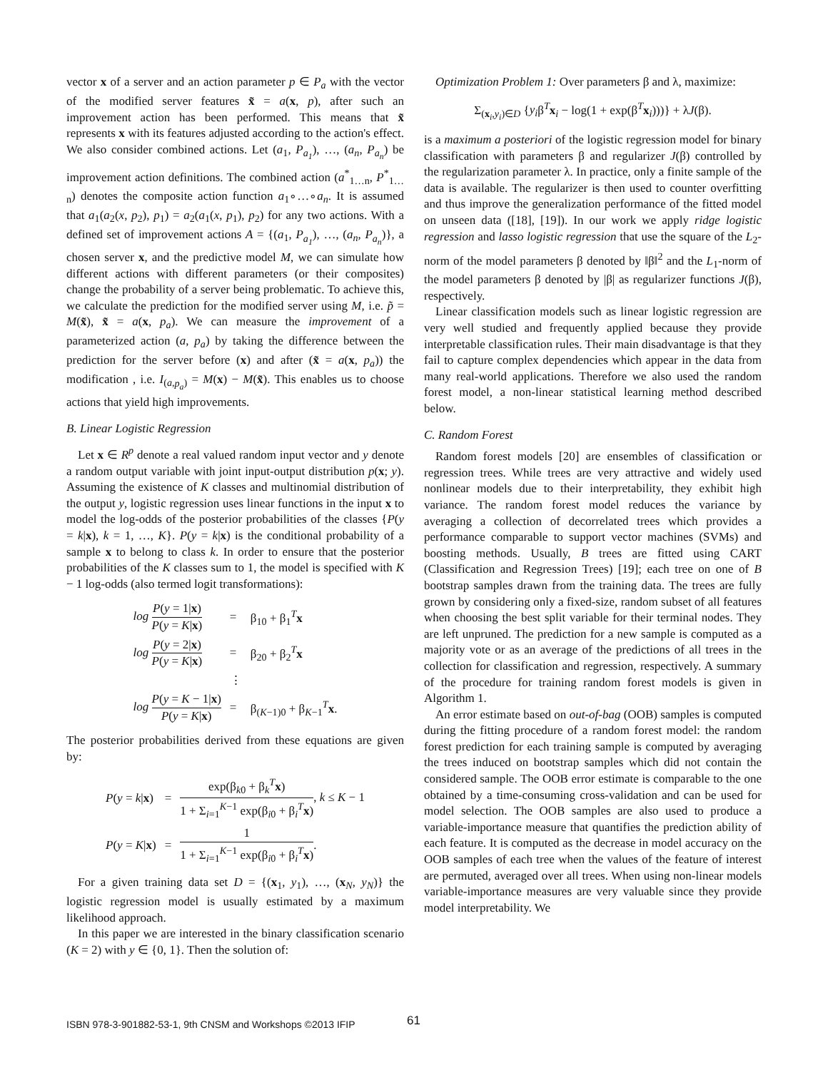vector x of a server and an action parameter p ∈ P<sub>a</sub> with the vector of the modified server features x̃ = a(x, p), after such an improvement action has been performed. This means that x̃ represents x with its features adjusted according to the action's effect. We also consider combined actions. Let (a<sub>1</sub>, P<sub>a<sub>1</sub></sub>), …, (a<sub>n</sub>, P<sub>a<sub>n</sub></sub>) be improvement action definitions. The combined action (a<sup>*</sup><sub>1…n</sub>, P<sup>*</sup><sub>1…n</sub>) denotes the composite action function a<sub>1</sub>∘…∘a<sub>n</sub>. It is assumed that a<sub>1</sub>(a<sub>2</sub>(x, p<sub>2</sub>), p<sub>1</sub>) = a<sub>2</sub>(a<sub>1</sub>(x, p<sub>1</sub>), p<sub>2</sub>) for any two actions. With a defined set of improvement actions A = {(a<sub>1</sub>, P<sub>a<sub>1</sub></sub>), …, (a<sub>n</sub>, P<sub>a<sub>n</sub></sub>)}, a chosen server x, and the predictive model M, we can simulate how different actions with different parameters (or their composites) change the probability of a server being problematic. To achieve this, we calculate the prediction for the modified server using M, i.e. p̃ = M(x̃), x̃ = a(x, p<sub>a</sub>). We can measure the improvement of a parameterized action (a, p<sub>a</sub>) by taking the difference between the prediction for the server before (x) and after (x̃ = a(x, p<sub>a</sub>)) the modification , i.e. I<sub>(a,p<sub>a</sub>)</sub> = M(x) − M(x̃). This enables us to choose actions that yield high improvements.
B. Linear Logistic Regression
Let x ∈ R<sup>p</sup> denote a real valued random input vector and y denote a random output variable with joint input-output distribution p(x; y). Assuming the existence of K classes and multinomial distribution of the output y, logistic regression uses linear functions in the input x to model the log-odds of the posterior probabilities of the classes {P(y = k|x), k = 1, …, K}. P(y = k|x) is the conditional probability of a sample x to belong to class k. In order to ensure that the posterior probabilities of the K classes sum to 1, the model is specified with K − 1 log-odds (also termed logit transformations):
| log P ( y = 1/ x ) P ( y = K / x ) | = | β<sub>10</sub> + β<sub>1</sub><sup>T</sup> x |
| log P ( y = 2/ x ) P ( y = K / x ) | = | β<sub>20</sub> + β<sub>2</sub><sup>T</sup> x |
| | ⋮ | |
| log P ( y = K − 1/ x ) P ( y = K / x ) | = | β<sub>(K−1)0</sub> + β<sub>K−1</sub><sup>T</sup> x . |
The posterior probabilities derived from these equations are given by:
| P ( y = k / x ) | = | exp(β<sub>k0</sub> + β<sub>k</sub><sup>T</sup> x ) 1 + Σ<sub>i=1</sub><sup>K−1</sup> exp(β<sub>i0</sub> + β<sub>i</sub><sup>T</sup> x ) , k ≤ K − 1 |
| P ( y = K / x ) | = | 1 1 + Σ<sub>i=1</sub><sup>K−1</sup> exp(β<sub>i0</sub> + β<sub>i</sub><sup>T</sup> x ) . |
For a given training data set D = {(x<sub>1</sub>, y<sub>1</sub>), …, (x<sub>N</sub>, y<sub>N</sub>)} the logistic regression model is usually estimated by a maximum likelihood approach.
In this paper we are interested in the binary classification scenario (K = 2) with y ∈ {0, 1}. Then the solution of:
Optimization Problem 1: Over parameters β and λ, maximize:
Σ<sub>(x<sub>i</sub>,y<sub>i</sub>)∈D</sub> {y<sub>i</sub>β<sup>T</sup>x<sub>i</sub> − log(1 + exp(β<sup>T</sup>x<sub>i</sub>)))} + λJ(β).
is a maximum a posteriori of the logistic regression model for binary classification with parameters β and regularizer J(β) controlled by the regularization parameter λ. In practice, only a finite sample of the data is available. The regularizer is then used to counter overfitting and thus improve the generalization performance of the fitted model on unseen data ([18], [19]). In our work we apply ridge logistic regression and lasso logistic regression that use the square of the L<sub>2</sub>-norm of the model parameters β denoted by ‖β‖<sup>2</sup> and the L<sub>1</sub>-norm of the model parameters β denoted by |β| as regularizer functions J(β), respectively.
Linear classification models such as linear logistic regression are very well studied and frequently applied because they provide interpretable classification rules. Their main disadvantage is that they fail to capture complex dependencies which appear in the data from many real-world applications. Therefore we also used the random forest model, a non-linear statistical learning method described below.
C. Random Forest
Random forest models [20] are ensembles of classification or regression trees. While trees are very attractive and widely used nonlinear models due to their interpretability, they exhibit high variance. The random forest model reduces the variance by averaging a collection of decorrelated trees which provides a performance comparable to support vector machines (SVMs) and boosting methods. Usually, B trees are fitted using CART (Classification and Regression Trees) [19]; each tree on one of B bootstrap samples drawn from the training data. The trees are fully grown by considering only a fixed-size, random subset of all features when choosing the best split variable for their terminal nodes. They are left unpruned. The prediction for a new sample is computed as a majority vote or as an average of the predictions of all trees in the collection for classification and regression, respectively. A summary of the procedure for training random forest models is given in Algorithm 1.
An error estimate based on out-of-bag (OOB) samples is computed during the fitting procedure of a random forest model: the random forest prediction for each training sample is computed by averaging the trees induced on bootstrap samples which did not contain the considered sample. The OOB error estimate is comparable to the one obtained by a time-consuming cross-validation and can be used for model selection. The OOB samples are also used to produce a variable-importance measure that quantifies the prediction ability of each feature. It is computed as the decrease in model accuracy on the OOB samples of each tree when the values of the feature of interest are permuted, averaged over all trees. When using non-linear models variable-importance measures are very valuable since they provide model interpretability. We
ISBN 978-3-901882-53-1, 9th CNSM and Workshops ©2013 IFIP
61